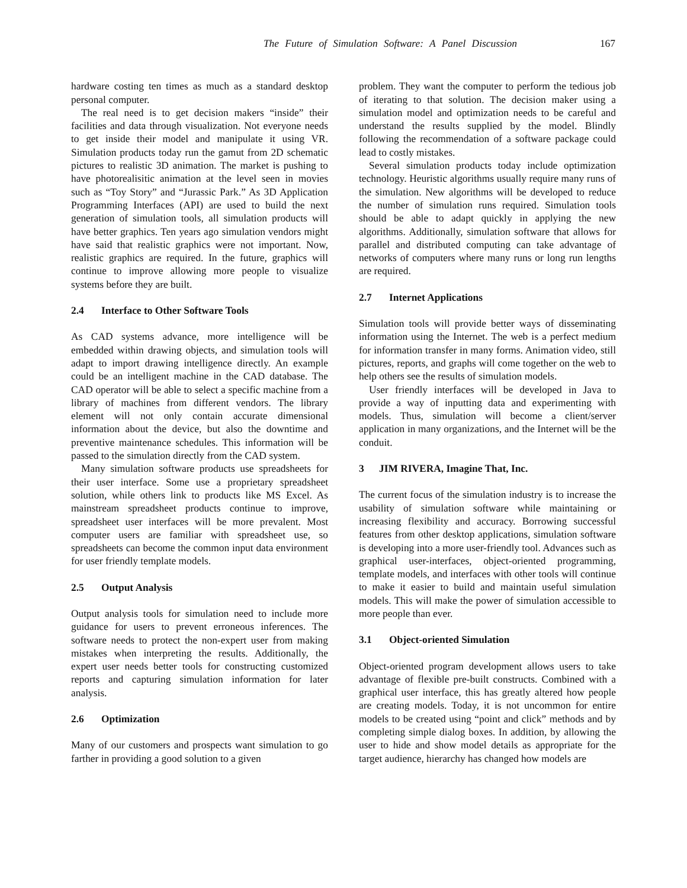The Future of Simulation Software: A Panel Discussion 167
hardware costing ten times as much as a standard desktop personal computer.
The real need is to get decision makers “inside” their facilities and data through visualization. Not everyone needs to get inside their model and manipulate it using VR. Simulation products today run the gamut from 2D schematic pictures to realistic 3D animation. The market is pushing to have photorealisitic animation at the level seen in movies such as “Toy Story” and “Jurassic Park.” As 3D Application Programming Interfaces (API) are used to build the next generation of simulation tools, all simulation products will have better graphics. Ten years ago simulation vendors might have said that realistic graphics were not important. Now, realistic graphics are required. In the future, graphics will continue to improve allowing more people to visualize systems before they are built.
2.4 Interface to Other Software Tools
As CAD systems advance, more intelligence will be embedded within drawing objects, and simulation tools will adapt to import drawing intelligence directly. An example could be an intelligent machine in the CAD database. The CAD operator will be able to select a specific machine from a library of machines from different vendors. The library element will not only contain accurate dimensional information about the device, but also the downtime and preventive maintenance schedules. This information will be passed to the simulation directly from the CAD system.
Many simulation software products use spreadsheets for their user interface. Some use a proprietary spreadsheet solution, while others link to products like MS Excel. As mainstream spreadsheet products continue to improve, spreadsheet user interfaces will be more prevalent. Most computer users are familiar with spreadsheet use, so spreadsheets can become the common input data environment for user friendly template models.
2.5 Output Analysis
Output analysis tools for simulation need to include more guidance for users to prevent erroneous inferences. The software needs to protect the non-expert user from making mistakes when interpreting the results. Additionally, the expert user needs better tools for constructing customized reports and capturing simulation information for later analysis.
2.6 Optimization
Many of our customers and prospects want simulation to go farther in providing a good solution to a given
problem. They want the computer to perform the tedious job of iterating to that solution. The decision maker using a simulation model and optimization needs to be careful and understand the results supplied by the model. Blindly following the recommendation of a software package could lead to costly mistakes.
Several simulation products today include optimization technology. Heuristic algorithms usually require many runs of the simulation. New algorithms will be developed to reduce the number of simulation runs required. Simulation tools should be able to adapt quickly in applying the new algorithms. Additionally, simulation software that allows for parallel and distributed computing can take advantage of networks of computers where many runs or long run lengths are required.
2.7 Internet Applications
Simulation tools will provide better ways of disseminating information using the Internet. The web is a perfect medium for information transfer in many forms. Animation video, still pictures, reports, and graphs will come together on the web to help others see the results of simulation models.
User friendly interfaces will be developed in Java to provide a way of inputting data and experimenting with models. Thus, simulation will become a client/server application in many organizations, and the Internet will be the conduit.
3 JIM RIVERA, Imagine That, Inc.
The current focus of the simulation industry is to increase the usability of simulation software while maintaining or increasing flexibility and accuracy. Borrowing successful features from other desktop applications, simulation software is developing into a more user-friendly tool. Advances such as graphical user-interfaces, object-oriented programming, template models, and interfaces with other tools will continue to make it easier to build and maintain useful simulation models. This will make the power of simulation accessible to more people than ever.
3.1 Object-oriented Simulation
Object-oriented program development allows users to take advantage of flexible pre-built constructs. Combined with a graphical user interface, this has greatly altered how people are creating models. Today, it is not uncommon for entire models to be created using “point and click” methods and by completing simple dialog boxes. In addition, by allowing the user to hide and show model details as appropriate for the target audience, hierarchy has changed how models are